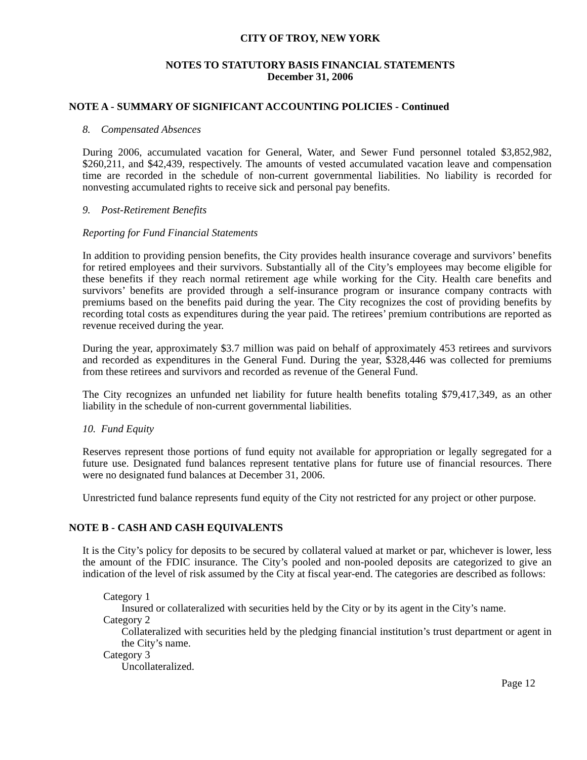CITY OF TROY, NEW YORK
NOTES TO STATUTORY BASIS FINANCIAL STATEMENTS
December 31, 2006
NOTE A - SUMMARY OF SIGNIFICANT ACCOUNTING POLICIES - Continued
8. Compensated Absences
During 2006, accumulated vacation for General, Water, and Sewer Fund personnel totaled $3,852,982, $260,211, and $42,439, respectively. The amounts of vested accumulated vacation leave and compensation time are recorded in the schedule of non-current governmental liabilities. No liability is recorded for nonvesting accumulated rights to receive sick and personal pay benefits.
9. Post-Retirement Benefits
Reporting for Fund Financial Statements
In addition to providing pension benefits, the City provides health insurance coverage and survivors’ benefits for retired employees and their survivors. Substantially all of the City’s employees may become eligible for these benefits if they reach normal retirement age while working for the City. Health care benefits and survivors’ benefits are provided through a self-insurance program or insurance company contracts with premiums based on the benefits paid during the year. The City recognizes the cost of providing benefits by recording total costs as expenditures during the year paid. The retirees’ premium contributions are reported as revenue received during the year.
During the year, approximately $3.7 million was paid on behalf of approximately 453 retirees and survivors and recorded as expenditures in the General Fund. During the year, $328,446 was collected for premiums from these retirees and survivors and recorded as revenue of the General Fund.
The City recognizes an unfunded net liability for future health benefits totaling $79,417,349, as an other liability in the schedule of non-current governmental liabilities.
10. Fund Equity
Reserves represent those portions of fund equity not available for appropriation or legally segregated for a future use. Designated fund balances represent tentative plans for future use of financial resources. There were no designated fund balances at December 31, 2006.
Unrestricted fund balance represents fund equity of the City not restricted for any project or other purpose.
NOTE B - CASH AND CASH EQUIVALENTS
It is the City’s policy for deposits to be secured by collateral valued at market or par, whichever is lower, less the amount of the FDIC insurance. The City’s pooled and non-pooled deposits are categorized to give an indication of the level of risk assumed by the City at fiscal year-end. The categories are described as follows:
Category 1
Insured or collateralized with securities held by the City or by its agent in the City’s name.
Category 2
Collateralized with securities held by the pledging financial institution’s trust department or agent in the City’s name.
Category 3
Uncollateralized.
Page 12